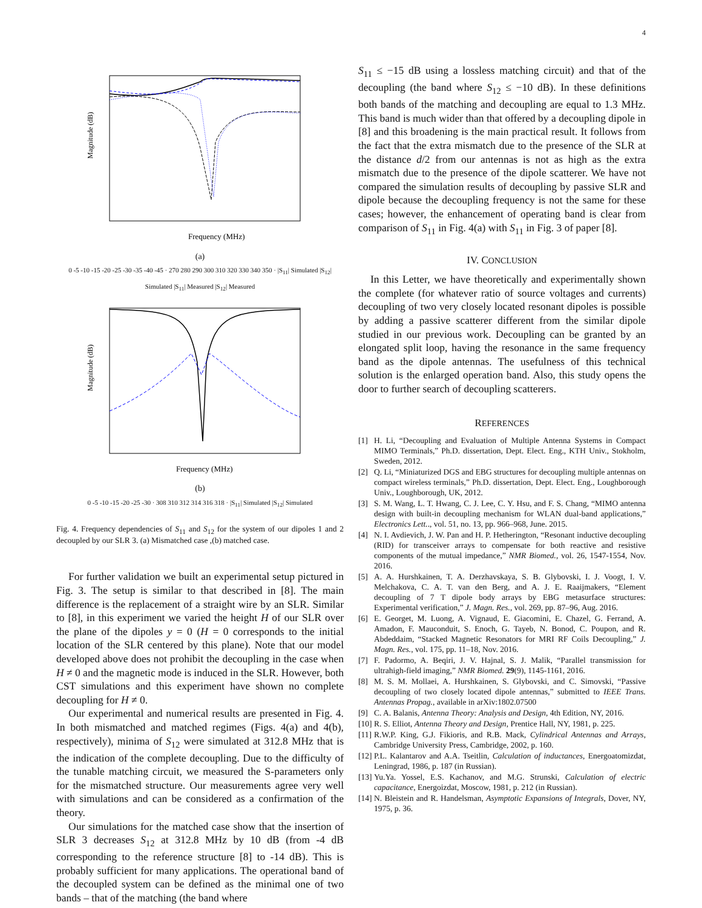4
Magnitude (dB)
Frequency (MHz)
(a)
0 -5 -10 -15 -20 -25 -30 -35 -40 -45 · 270 280 290 300 310 320 330 340 350 · |S<sub>11</sub>| Simulated |S<sub>12</sub>| Simulated |S<sub>11</sub>| Measured |S<sub>12</sub>| Measured
Magnitude (dB)
Frequency (MHz)
(b)
0 -5 -10 -15 -20 -25 -30 · 308 310 312 314 316 318 · |S<sub>11</sub>| Simulated |S<sub>12</sub>| Simulated
Fig. 4. Frequency dependencies of S<sub>11</sub> and S<sub>12</sub> for the system of our dipoles 1 and 2 decoupled by our SLR 3. (a) Mismatched case ,(b) matched case.
For further validation we built an experimental setup pictured in Fig. 3. The setup is similar to that described in [8]. The main difference is the replacement of a straight wire by an SLR. Similar to [8], in this experiment we varied the height H of our SLR over the plane of the dipoles y = 0 (H = 0 corresponds to the initial location of the SLR centered by this plane). Note that our model developed above does not prohibit the decoupling in the case when H ≠ 0 and the magnetic mode is induced in the SLR. However, both CST simulations and this experiment have shown no complete decoupling for H ≠ 0.
Our experimental and numerical results are presented in Fig. 4. In both mismatched and matched regimes (Figs. 4(a) and 4(b), respectively), minima of S<sub>12</sub> were simulated at 312.8 MHz that is the indication of the complete decoupling. Due to the difficulty of the tunable matching circuit, we measured the S-parameters only for the mismatched structure. Our measurements agree very well with simulations and can be considered as a confirmation of the theory.
Our simulations for the matched case show that the insertion of SLR 3 decreases S<sub>12</sub> at 312.8 MHz by 10 dB (from -4 dB corresponding to the reference structure [8] to -14 dB). This is probably sufficient for many applications. The operational band of the decoupled system can be defined as the minimal one of two bands – that of the matching (the band where
S<sub>11</sub> ≤ −15 dB using a lossless matching circuit) and that of the decoupling (the band where S<sub>12</sub> ≤ −10 dB). In these definitions both bands of the matching and decoupling are equal to 1.3 MHz. This band is much wider than that offered by a decoupling dipole in [8] and this broadening is the main practical result. It follows from the fact that the extra mismatch due to the presence of the SLR at the distance d/2 from our antennas is not as high as the extra mismatch due to the presence of the dipole scatterer. We have not compared the simulation results of decoupling by passive SLR and dipole because the decoupling frequency is not the same for these cases; however, the enhancement of operating band is clear from comparison of S<sub>11</sub> in Fig. 4(a) with S<sub>11</sub> in Fig. 3 of paper [8].
IV. CONCLUSION
In this Letter, we have theoretically and experimentally shown the complete (for whatever ratio of source voltages and currents) decoupling of two very closely located resonant dipoles is possible by adding a passive scatterer different from the similar dipole studied in our previous work. Decoupling can be granted by an elongated split loop, having the resonance in the same frequency band as the dipole antennas. The usefulness of this technical solution is the enlarged operation band. Also, this study opens the door to further search of decoupling scatterers.
REFERENCES
[1] H. Li, “Decoupling and Evaluation of Multiple Antenna Systems in Compact MIMO Terminals,” Ph.D. dissertation, Dept. Elect. Eng., KTH Univ., Stokholm, Sweden, 2012.
[2] Q. Li, “Miniaturized DGS and EBG structures for decoupling multiple antennas on compact wireless terminals,” Ph.D. dissertation, Dept. Elect. Eng., Loughborough Univ., Loughborough, UK, 2012.
[3] S. M. Wang, L. T. Hwang, C. J. Lee, C. Y. Hsu, and F. S. Chang, “MIMO antenna design with built-in decoupling mechanism for WLAN dual-band applications,” Electronics Lett.., vol. 51, no. 13, pp. 966–968, June. 2015.
[4] N. I. Avdievich, J. W. Pan and H. P. Hetherington, “Resonant inductive decoupling (RID) for transceiver arrays to compensate for both reactive and resistive components of the mutual impedance,” NMR Biomed., vol. 26, 1547-1554, Nov. 2016.
[5] A. A. Hurshkainen, T. A. Derzhavskaya, S. B. Glybovski, I. J. Voogt, I. V. Melchakova, C. A. T. van den Berg, and A. J. E. Raaijmakers, “Element decoupling of 7 T dipole body arrays by EBG metasurface structures: Experimental verification,” J. Magn. Res., vol. 269, pp. 87–96, Aug. 2016.
[6] E. Georget, M. Luong, A. Vignaud, E. Giacomini, E. Chazel, G. Ferrand, A. Amadon, F. Mauconduit, S. Enoch, G. Tayeb, N. Bonod, C. Poupon, and R. Abdeddaim, “Stacked Magnetic Resonators for MRI RF Coils Decoupling,” J. Magn. Res., vol. 175, pp. 11–18, Nov. 2016.
[7] F. Padormo, A. Beqiri, J. V. Hajnal, S. J. Malik, “Parallel transmission for ultrahigh-field imaging,” NMR Biomed. 29(9), 1145-1161, 2016.
[8] M. S. M. Mollaei, A. Hurshkainen, S. Glybovski, and C. Simovski, “Passive decoupling of two closely located dipole antennas,” submitted to IEEE Trans. Antennas Propag., available in arXiv:1802.07500
[9] C. A. Balanis, Antenna Theory: Analysis and Design, 4th Edition, NY, 2016.
[10] R. S. Elliot, Antenna Theory and Design, Prentice Hall, NY, 1981, p. 225.
[11] R.W.P. King, G.J. Fikioris, and R.B. Mack, Cylindrical Antennas and Arrays, Cambridge University Press, Cambridge, 2002, p. 160.
[12] P.L. Kalantarov and A.A. Tseitlin, Calculation of inductances, Energoatomizdat, Leningrad, 1986, p. 187 (in Russian).
[13] Yu.Ya. Yossel, E.S. Kachanov, and M.G. Strunski, Calculation of electric capacitance, Energoizdat, Moscow, 1981, p. 212 (in Russian).
[14] N. Bleistein and R. Handelsman, Asymptotic Expansions of Integrals, Dover, NY, 1975, p. 36.